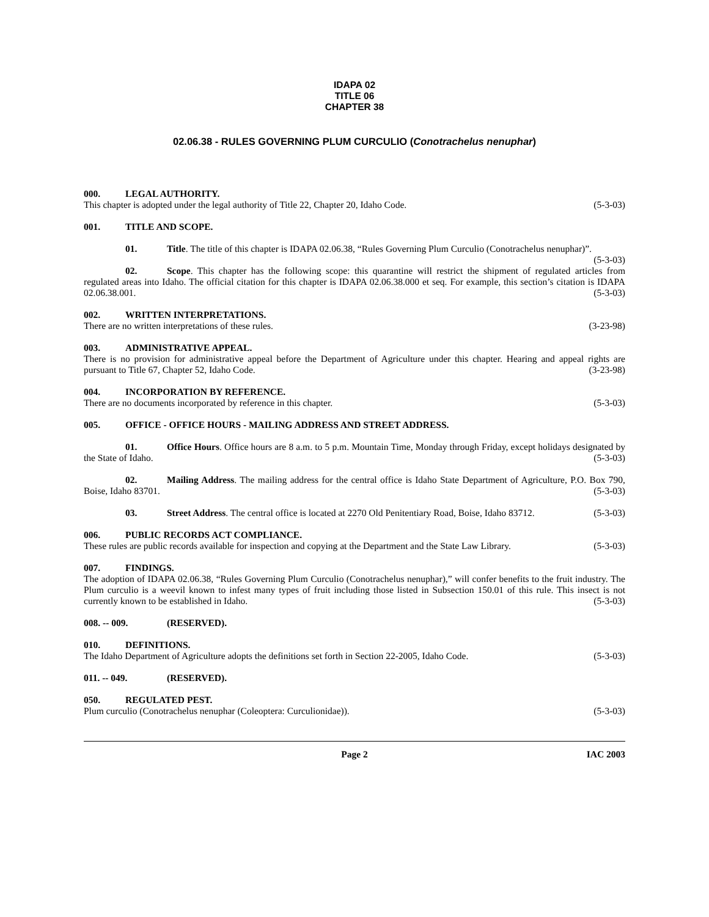IDAPA 02
TITLE 06
CHAPTER 38
02.06.38 - RULES GOVERNING PLUM CURCULIO (Conotrachelus nenuphar)
000. LEGAL AUTHORITY.
This chapter is adopted under the legal authority of Title 22, Chapter 20, Idaho Code. (5-3-03)
001. TITLE AND SCOPE.
01. Title. The title of this chapter is IDAPA 02.06.38, “Rules Governing Plum Curculio (Conotrachelus nenuphar)”. (5-3-03)
02. Scope. This chapter has the following scope: this quarantine will restrict the shipment of regulated articles from regulated areas into Idaho. The official citation for this chapter is IDAPA 02.06.38.000 et seq. For example, this section’s citation is IDAPA 02.06.38.001. (5-3-03)
002. WRITTEN INTERPRETATIONS.
There are no written interpretations of these rules. (3-23-98)
003. ADMINISTRATIVE APPEAL.
There is no provision for administrative appeal before the Department of Agriculture under this chapter. Hearing and appeal rights are pursuant to Title 67, Chapter 52, Idaho Code. (3-23-98)
004. INCORPORATION BY REFERENCE.
There are no documents incorporated by reference in this chapter. (5-3-03)
005. OFFICE - OFFICE HOURS - MAILING ADDRESS AND STREET ADDRESS.
01. Office Hours. Office hours are 8 a.m. to 5 p.m. Mountain Time, Monday through Friday, except holidays designated by the State of Idaho. (5-3-03)
02. Mailing Address. The mailing address for the central office is Idaho State Department of Agriculture, P.O. Box 790, Boise, Idaho 83701. (5-3-03)
03. Street Address. The central office is located at 2270 Old Penitentiary Road, Boise, Idaho 83712. (5-3-03)
006. PUBLIC RECORDS ACT COMPLIANCE.
These rules are public records available for inspection and copying at the Department and the State Law Library. (5-3-03)
007. FINDINGS.
The adoption of IDAPA 02.06.38, “Rules Governing Plum Curculio (Conotrachelus nenuphar),” will confer benefits to the fruit industry. The Plum curculio is a weevil known to infest many types of fruit including those listed in Subsection 150.01 of this rule. This insect is not currently known to be established in Idaho. (5-3-03)
008. -- 009. (RESERVED).
010. DEFINITIONS.
The Idaho Department of Agriculture adopts the definitions set forth in Section 22-2005, Idaho Code. (5-3-03)
011. -- 049. (RESERVED).
050. REGULATED PEST.
Plum curculio (Conotrachelus nenuphar (Coleoptera: Curculionidae)). (5-3-03)
Page 2 IAC 2003